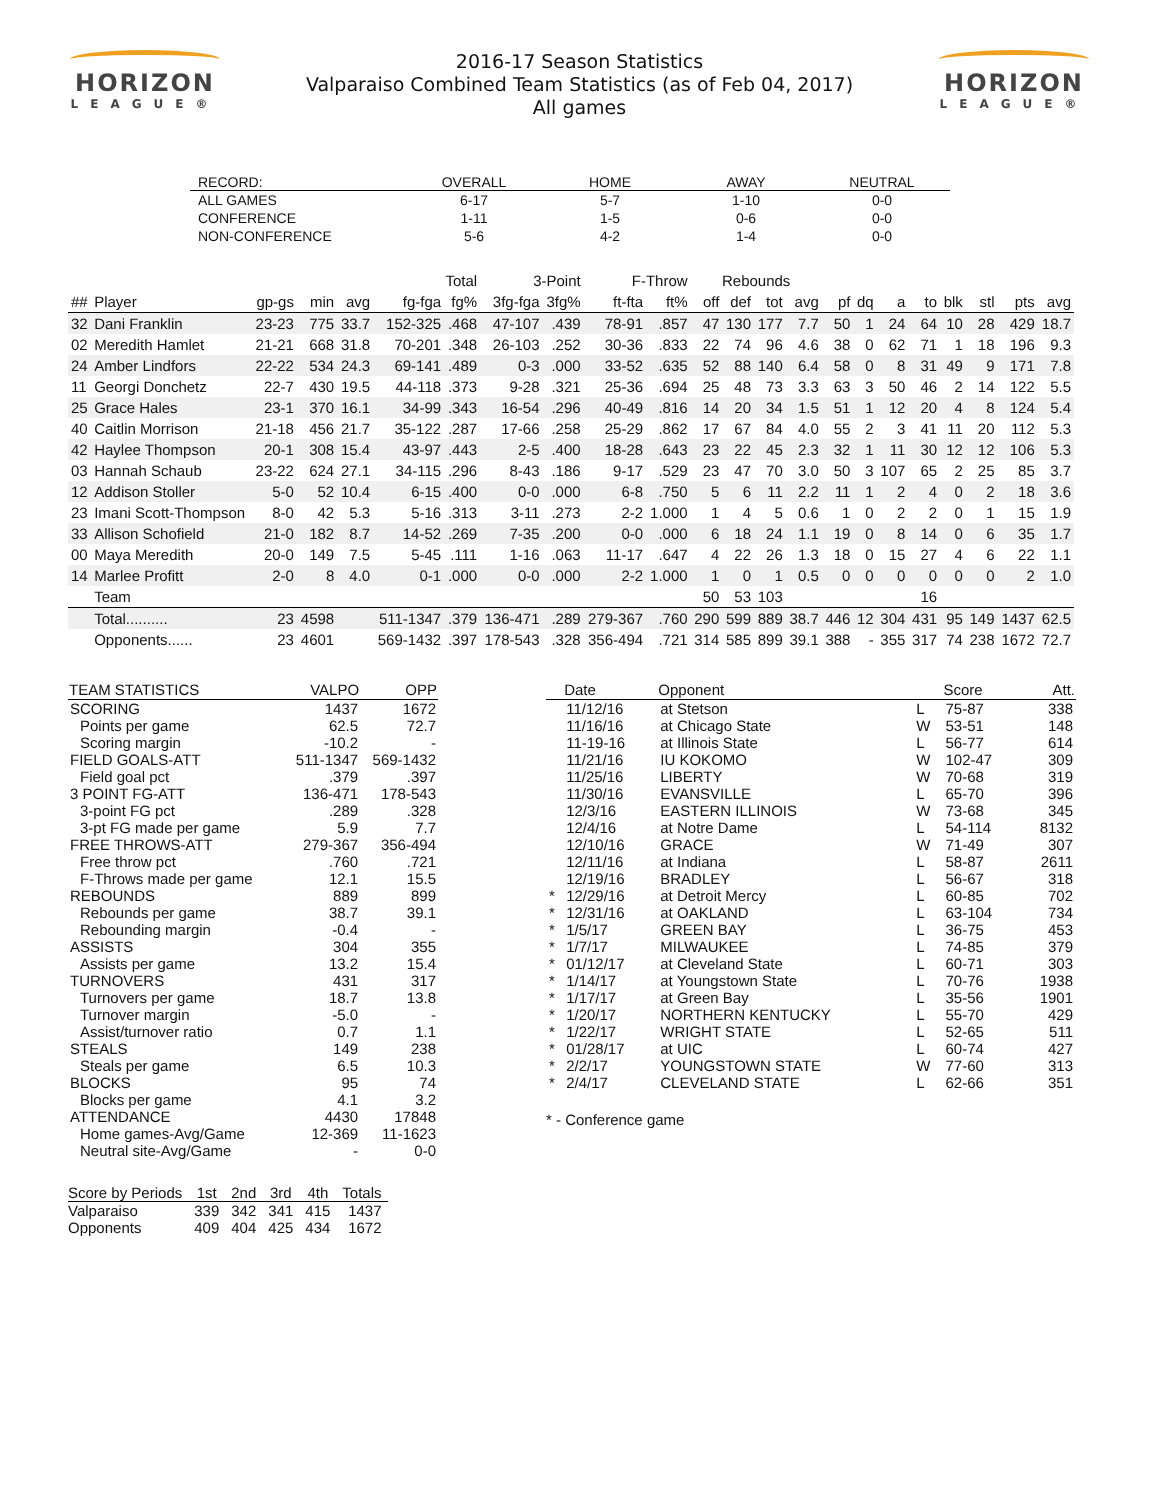HORIZON
LEAGUE®
2016-17 Season Statistics
Valparaiso Combined Team Statistics (as of Feb 04, 2017)
All games
HORIZON
LEAGUE®
| RECORD: | OVERALL | HOME | AWAY | NEUTRAL |
| --- | --- | --- | --- | --- |
| ALL GAMES | 6-17 | 5-7 | 1-10 | 0-0 |
| CONFERENCE | 1-11 | 1-5 | 0-6 | 0-0 |
| NON-CONFERENCE | 5-6 | 4-2 | 1-4 | 0-0 |
| | | | | | Total | | 3-Point | | F-Throw | | Rebounds | | | | | | | | | | | |
| --- | --- | --- | --- | --- | --- | --- | --- | --- | --- | --- | --- | --- | --- | --- | --- | --- | --- | --- | --- | --- | --- | --- |
| ## | Player | gp-gs | min | avg | fg-fga | fg% | 3fg-fga | 3fg% | ft-fta | ft% | off | def | tot | avg | pf | dq | a | to | blk | stl | pts | avg |
| 32 | Dani Franklin | 23-23 | 775 | 33.7 | 152-325 | .468 | 47-107 | .439 | 78-91 | .857 | 47 | 130 | 177 | 7.7 | 50 | 1 | 24 | 64 | 10 | 28 | 429 | 18.7 |
| 02 | Meredith Hamlet | 21-21 | 668 | 31.8 | 70-201 | .348 | 26-103 | .252 | 30-36 | .833 | 22 | 74 | 96 | 4.6 | 38 | 0 | 62 | 71 | 1 | 18 | 196 | 9.3 |
| 24 | Amber Lindfors | 22-22 | 534 | 24.3 | 69-141 | .489 | 0-3 | .000 | 33-52 | .635 | 52 | 88 | 140 | 6.4 | 58 | 0 | 8 | 31 | 49 | 9 | 171 | 7.8 |
| 11 | Georgi Donchetz | 22-7 | 430 | 19.5 | 44-118 | .373 | 9-28 | .321 | 25-36 | .694 | 25 | 48 | 73 | 3.3 | 63 | 3 | 50 | 46 | 2 | 14 | 122 | 5.5 |
| 25 | Grace Hales | 23-1 | 370 | 16.1 | 34-99 | .343 | 16-54 | .296 | 40-49 | .816 | 14 | 20 | 34 | 1.5 | 51 | 1 | 12 | 20 | 4 | 8 | 124 | 5.4 |
| 40 | Caitlin Morrison | 21-18 | 456 | 21.7 | 35-122 | .287 | 17-66 | .258 | 25-29 | .862 | 17 | 67 | 84 | 4.0 | 55 | 2 | 3 | 41 | 11 | 20 | 112 | 5.3 |
| 42 | Haylee Thompson | 20-1 | 308 | 15.4 | 43-97 | .443 | 2-5 | .400 | 18-28 | .643 | 23 | 22 | 45 | 2.3 | 32 | 1 | 11 | 30 | 12 | 12 | 106 | 5.3 |
| 03 | Hannah Schaub | 23-22 | 624 | 27.1 | 34-115 | .296 | 8-43 | .186 | 9-17 | .529 | 23 | 47 | 70 | 3.0 | 50 | 3 | 107 | 65 | 2 | 25 | 85 | 3.7 |
| 12 | Addison Stoller | 5-0 | 52 | 10.4 | 6-15 | .400 | 0-0 | .000 | 6-8 | .750 | 5 | 6 | 11 | 2.2 | 11 | 1 | 2 | 4 | 0 | 2 | 18 | 3.6 |
| 23 | Imani Scott-Thompson | 8-0 | 42 | 5.3 | 5-16 | .313 | 3-11 | .273 | 2-2 | 1.000 | 1 | 4 | 5 | 0.6 | 1 | 0 | 2 | 2 | 0 | 1 | 15 | 1.9 |
| 33 | Allison Schofield | 21-0 | 182 | 8.7 | 14-52 | .269 | 7-35 | .200 | 0-0 | .000 | 6 | 18 | 24 | 1.1 | 19 | 0 | 8 | 14 | 0 | 6 | 35 | 1.7 |
| 00 | Maya Meredith | 20-0 | 149 | 7.5 | 5-45 | .111 | 1-16 | .063 | 11-17 | .647 | 4 | 22 | 26 | 1.3 | 18 | 0 | 15 | 27 | 4 | 6 | 22 | 1.1 |
| 14 | Marlee Profitt | 2-0 | 8 | 4.0 | 0-1 | .000 | 0-0 | .000 | 2-2 | 1.000 | 1 | 0 | 1 | 0.5 | 0 | 0 | 0 | 0 | 0 | 0 | 2 | 1.0 |
| | Team | | | | | | | | | | 50 | 53 | 103 | | | | | 16 | | | | |
| | Total.......... | 23 | 4598 | | 511-1347 | .379 | 136-471 | .289 | 279-367 | .760 | 290 | 599 | 889 | 38.7 | 446 | 12 | 304 | 431 | 95 | 149 | 1437 | 62.5 |
| | Opponents...... | 23 | 4601 | | 569-1432 | .397 | 178-543 | .328 | 356-494 | .721 | 314 | 585 | 899 | 39.1 | 388 | - | 355 | 317 | 74 | 238 | 1672 | 72.7 |
| TEAM STATISTICS | VALPO | OPP |
| --- | --- | --- |
| SCORING | 1437 | 1672 |
| Points per game | 62.5 | 72.7 |
| Scoring margin | -10.2 | - |
| FIELD GOALS-ATT | 511-1347 | 569-1432 |
| Field goal pct | .379 | .397 |
| 3 POINT FG-ATT | 136-471 | 178-543 |
| 3-point FG pct | .289 | .328 |
| 3-pt FG made per game | 5.9 | 7.7 |
| FREE THROWS-ATT | 279-367 | 356-494 |
| Free throw pct | .760 | .721 |
| F-Throws made per game | 12.1 | 15.5 |
| REBOUNDS | 889 | 899 |
| Rebounds per game | 38.7 | 39.1 |
| Rebounding margin | -0.4 | - |
| ASSISTS | 304 | 355 |
| Assists per game | 13.2 | 15.4 |
| TURNOVERS | 431 | 317 |
| Turnovers per game | 18.7 | 13.8 |
| Turnover margin | -5.0 | - |
| Assist/turnover ratio | 0.7 | 1.1 |
| STEALS | 149 | 238 |
| Steals per game | 6.5 | 10.3 |
| BLOCKS | 95 | 74 |
| Blocks per game | 4.1 | 3.2 |
| ATTENDANCE | 4430 | 17848 |
| Home games-Avg/Game | 12-369 | 11-1623 |
| Neutral site-Avg/Game | - | 0-0 |
| | Date | Opponent | | Score | Att. |
| --- | --- | --- | --- | --- | --- |
| | 11/12/16 | at Stetson | L | 75-87 | 338 |
| | 11/16/16 | at Chicago State | W | 53-51 | 148 |
| | 11-19-16 | at Illinois State | L | 56-77 | 614 |
| | 11/21/16 | IU KOKOMO | W | 102-47 | 309 |
| | 11/25/16 | LIBERTY | W | 70-68 | 319 |
| | 11/30/16 | EVANSVILLE | L | 65-70 | 396 |
| | 12/3/16 | EASTERN ILLINOIS | W | 73-68 | 345 |
| | 12/4/16 | at Notre Dame | L | 54-114 | 8132 |
| | 12/10/16 | GRACE | W | 71-49 | 307 |
| | 12/11/16 | at Indiana | L | 58-87 | 2611 |
| | 12/19/16 | BRADLEY | L | 56-67 | 318 |
| * | 12/29/16 | at Detroit Mercy | L | 60-85 | 702 |
| * | 12/31/16 | at OAKLAND | L | 63-104 | 734 |
| * | 1/5/17 | GREEN BAY | L | 36-75 | 453 |
| * | 1/7/17 | MILWAUKEE | L | 74-85 | 379 |
| * | 01/12/17 | at Cleveland State | L | 60-71 | 303 |
| * | 1/14/17 | at Youngstown State | L | 70-76 | 1938 |
| * | 1/17/17 | at Green Bay | L | 35-56 | 1901 |
| * | 1/20/17 | NORTHERN KENTUCKY | L | 55-70 | 429 |
| * | 1/22/17 | WRIGHT STATE | L | 52-65 | 511 |
| * | 01/28/17 | at UIC | L | 60-74 | 427 |
| * | 2/2/17 | YOUNGSTOWN STATE | W | 77-60 | 313 |
| * | 2/4/17 | CLEVELAND STATE | L | 62-66 | 351 |
* - Conference game
| Score by Periods | 1st | 2nd | 3rd | 4th | Totals |
| --- | --- | --- | --- | --- | --- |
| Valparaiso | 339 | 342 | 341 | 415 | 1437 |
| Opponents | 409 | 404 | 425 | 434 | 1672 |